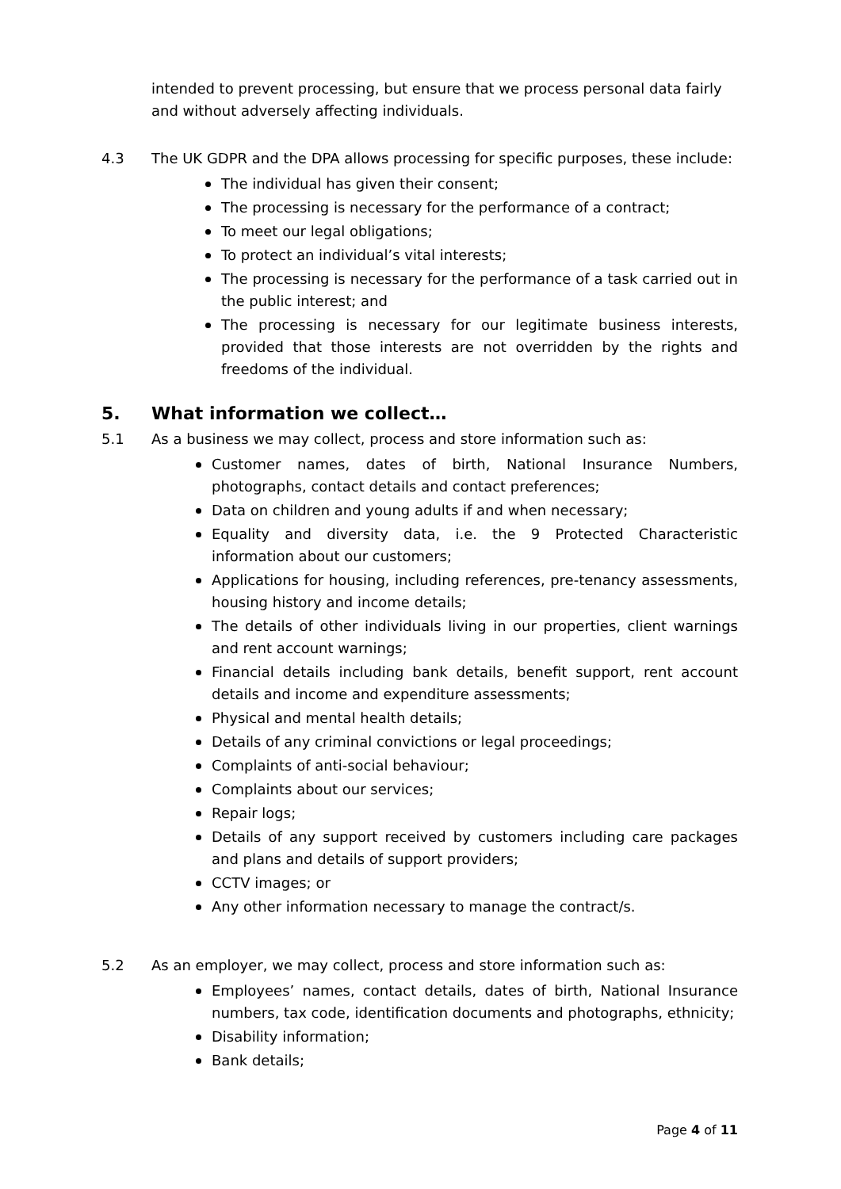intended to prevent processing, but ensure that we process personal data fairly and without adversely affecting individuals.
4.3 The UK GDPR and the DPA allows processing for specific purposes, these include:
The individual has given their consent;
The processing is necessary for the performance of a contract;
To meet our legal obligations;
To protect an individual’s vital interests;
The processing is necessary for the performance of a task carried out in the public interest; and
The processing is necessary for our legitimate business interests, provided that those interests are not overridden by the rights and freedoms of the individual.
5. What information we collect…
5.1 As a business we may collect, process and store information such as:
Customer names, dates of birth, National Insurance Numbers, photographs, contact details and contact preferences;
Data on children and young adults if and when necessary;
Equality and diversity data, i.e. the 9 Protected Characteristic information about our customers;
Applications for housing, including references, pre-tenancy assessments, housing history and income details;
The details of other individuals living in our properties, client warnings and rent account warnings;
Financial details including bank details, benefit support, rent account details and income and expenditure assessments;
Physical and mental health details;
Details of any criminal convictions or legal proceedings;
Complaints of anti-social behaviour;
Complaints about our services;
Repair logs;
Details of any support received by customers including care packages and plans and details of support providers;
CCTV images; or
Any other information necessary to manage the contract/s.
5.2 As an employer, we may collect, process and store information such as:
Employees’ names, contact details, dates of birth, National Insurance numbers, tax code, identification documents and photographs, ethnicity;
Disability information;
Bank details;
Page 4 of 11